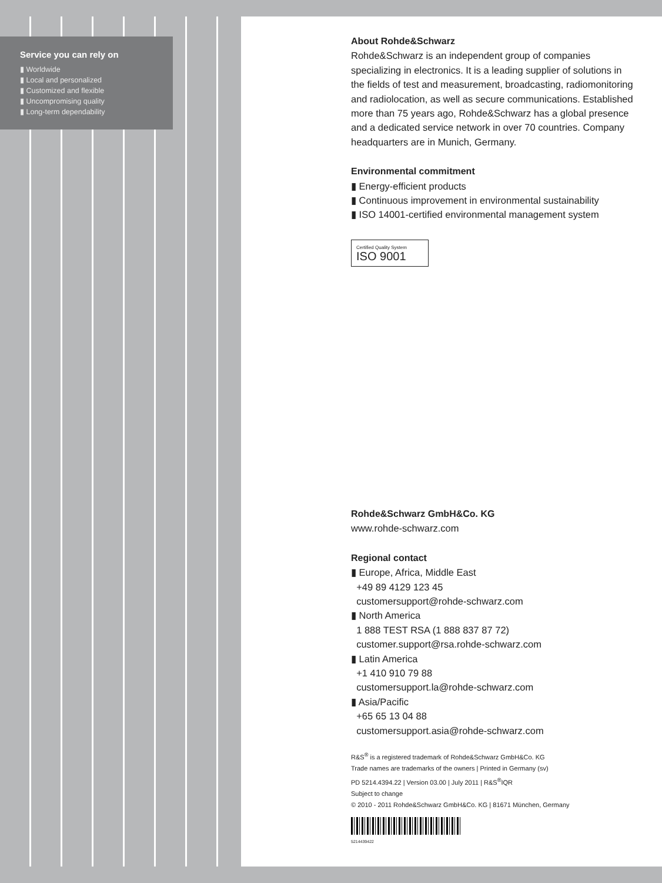Service you can rely on
▮ Worldwide
▮ Local and personalized
▮ Customized and flexible
▮ Uncompromising quality
▮ Long-term dependability
About Rohde&Schwarz
Rohde&Schwarz is an independent group of companies specializing in electronics. It is a leading supplier of solutions in the fields of test and measurement, broadcasting, radiomonitoring and radiolocation, as well as secure communications. Established more than 75 years ago, Rohde&Schwarz has a global presence and a dedicated service network in over 70 countries. Company headquarters are in Munich, Germany.
Environmental commitment
▮ Energy-efficient products
▮ Continuous improvement in environmental sustainability
▮ ISO 14001-certified environmental management system
Certified Quality System
ISO 9001
Rohde&Schwarz GmbH&Co. KG
www.rohde-schwarz.com
Regional contact
▮ Europe, Africa, Middle East
+49 89 4129 123 45
customersupport@rohde-schwarz.com
▮ North America
1 888 TEST RSA (1 888 837 87 72)
customer.support@rsa.rohde-schwarz.com
▮ Latin America
+1 410 910 79 88
customersupport.la@rohde-schwarz.com
▮ Asia/Pacific
+65 65 13 04 88
customersupport.asia@rohde-schwarz.com
R&S<sup>®</sup> is a registered trademark of Rohde&Schwarz GmbH&Co. KG
Trade names are trademarks of the owners | Printed in Germany (sv)
PD 5214.4394.22 | Version 03.00 | July 2011 | R&S<sup>®</sup>IQR
Subject to change
© 2010 - 2011 Rohde&Schwarz GmbH&Co. KG | 81671 München, Germany
5214439422